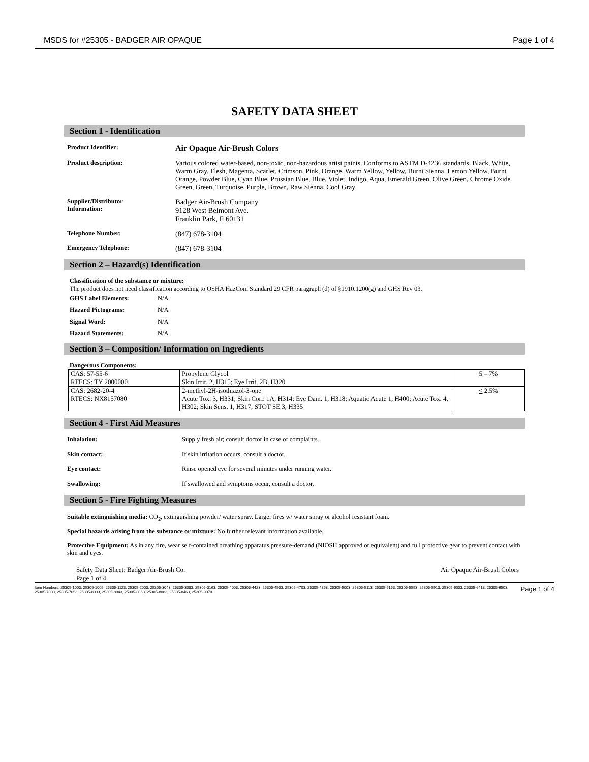MSDS for #25305 - BADGER AIR OPAQUE Page 1 of 4
SAFETY DATA SHEET
Section 1 - Identification
Product Identifier:
Air Opaque Air-Brush Colors
Product description: Various colored water-based, non-toxic, non-hazardous artist paints. Conforms to ASTM D-4236 standards. Black, White, Warm Gray, Flesh, Magenta, Scarlet, Crimson, Pink, Orange, Warm Yellow, Yellow, Burnt Sienna, Lemon Yellow, Burnt Orange, Powder Blue, Cyan Blue, Prussian Blue, Blue, Violet, Indigo, Aqua, Emerald Green, Olive Green, Chrome Oxide Green, Green, Turquoise, Purple, Brown, Raw Sienna, Cool Gray
Supplier/Distributor
Information:
Badger Air-Brush Company
9128 West Belmont Ave.
Franklin Park, Il 60131
Telephone Number:
(847) 678-3104
Emergency Telephone:
(847) 678-3104
Section 2 – Hazard(s) Identification
Classification of the substance or mixture:
The product does not need classification according to OSHA HazCom Standard 29 CFR paragraph (d) of §1910.1200(g) and GHS Rev 03.
GHS Label Elements: N/A
Hazard Pictograms: N/A
Signal Word: N/A
Hazard Statements: N/A
Section 3 – Composition/ Information on Ingredients
Dangerous Components:
| CAS: 57-55-6 RTECS: TY 2000000 | Propylene Glycol Skin Irrit. 2, H315; Eye Irrit. 2B, H320 | 5 – 7% |
| CAS: 2682-20-4 RTECS: NX8157080 | 2-methyl-2H-isothiazol-3-one Acute Tox. 3, H331; Skin Corr. 1A, H314; Eye Dam. 1, H318; Aquatic Acute 1, H400; Acute Tox. 4, H302; Skin Sens. 1, H317; STOT SE 3, H335 | < 2.5% |
Section 4 - First Aid Measures
Inhalation: Supply fresh air; consult doctor in case of complaints.
Skin contact: If skin irritation occurs, consult a doctor.
Eye contact: Rinse opened eye for several minutes under running water.
Swallowing: If swallowed and symptoms occur, consult a doctor.
Section 5 - Fire Fighting Measures
Suitable extinguishing media: CO<sub>2</sub>, extinguishing powder/ water spray. Larger fires w/ water spray or alcohol resistant foam.
Special hazards arising from the substance or mixture: No further relevant information available.
Protective Equipment: As in any fire, wear self-contained breathing apparatus pressure-demand (NIOSH approved or equivalent) and full protective gear to prevent contact with skin and eyes.
Safety Data Sheet: Badger Air-Brush Co.
Page 1 of 4 Air Opaque Air-Brush Colors
Item Numbers: 25305-1003, 25305-1009, 25305-1123, 25305-2003, 25305-3043, 25305-3083, 25305-3163, 25305-4003, 25305-4423, 25305-4503, 25305-4703, 25305-4853, 25305-5003, 25305-5113, 25305-5153, 25305-5593, 25305-5913, 25305-6003, 25305-6413, 25305-6503, 25305-7003, 25305-7653, 25305-8003, 25305-8043, 25305-8063, 25305-8083, 25305-8463, 25305-9370 Page 1 of 4